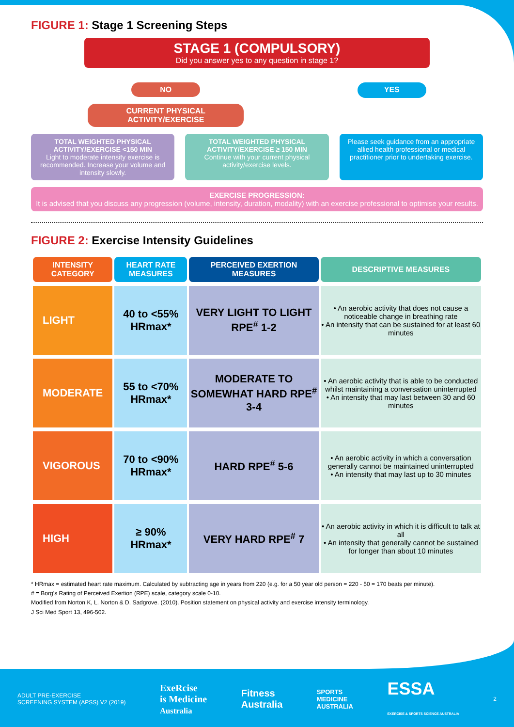FIGURE 1: Stage 1 Screening Steps
STAGE 1 (COMPULSORY)
Did you answer yes to any question in stage 1?
NO
CURRENT PHYSICAL ACTIVITY/EXERCISE
YES
TOTAL WEIGHTED PHYSICAL ACTIVITY/EXERCISE <150 MIN
Light to moderate intensity exercise is recommended. Increase your volume and intensity slowly.
TOTAL WEIGHTED PHYSICAL ACTIVITY/EXERCISE ≥ 150 MIN
Continue with your current physical activity/exercise levels.
Please seek guidance from an appropriate allied health professional or medical practitioner prior to undertaking exercise.
EXERCISE PROGRESSION:
It is advised that you discuss any progression (volume, intensity, duration, modality) with an exercise professional to optimise your results.
FIGURE 2: Exercise Intensity Guidelines
| INTENSITY CATEGORY | HEART RATE MEASURES | PERCEIVED EXERTION MEASURES | DESCRIPTIVE MEASURES |
| --- | --- | --- | --- |
| LIGHT | 40 to <55% HRmax* | VERY LIGHT TO LIGHT RPE<sup>#</sup> 1-2 | • An aerobic activity that does not cause a noticeable change in breathing rate • An intensity that can be sustained for at least 60 minutes |
| MODERATE | 55 to <70% HRmax* | MODERATE TO SOMEWHAT HARD RPE<sup>#</sup> 3-4 | • An aerobic activity that is able to be conducted whilst maintaining a conversation uninterrupted • An intensity that may last between 30 and 60 minutes |
| VIGOROUS | 70 to <90% HRmax* | HARD RPE<sup>#</sup> 5-6 | • An aerobic activity in which a conversation generally cannot be maintained uninterrupted • An intensity that may last up to 30 minutes |
| HIGH | ≥ 90% HRmax* | VERY HARD RPE<sup>#</sup> 7 | • An aerobic activity in which it is difficult to talk at all • An intensity that generally cannot be sustained for longer than about 10 minutes |
* HRmax = estimated heart rate maximum. Calculated by subtracting age in years from 220 (e.g. for a 50 year old person = 220 - 50 = 170 beats per minute).
# = Borg’s Rating of Perceived Exertion (RPE) scale, category scale 0-10.
Modified from Norton K, L. Norton & D. Sadgrove. (2010). Position statement on physical activity and exercise intensity terminology.
J Sci Med Sport 13, 496-502.
ADULT PRE-EXERCISE
SCREENING SYSTEM (APSS) V2 (2019)
ExeRcise
is Medicine
Australia
Fitness
Australia
SPORTS
MEDICINE
AUSTRALIA
ESSA
EXERCISE & SPORTS SCIENCE AUSTRALIA
2